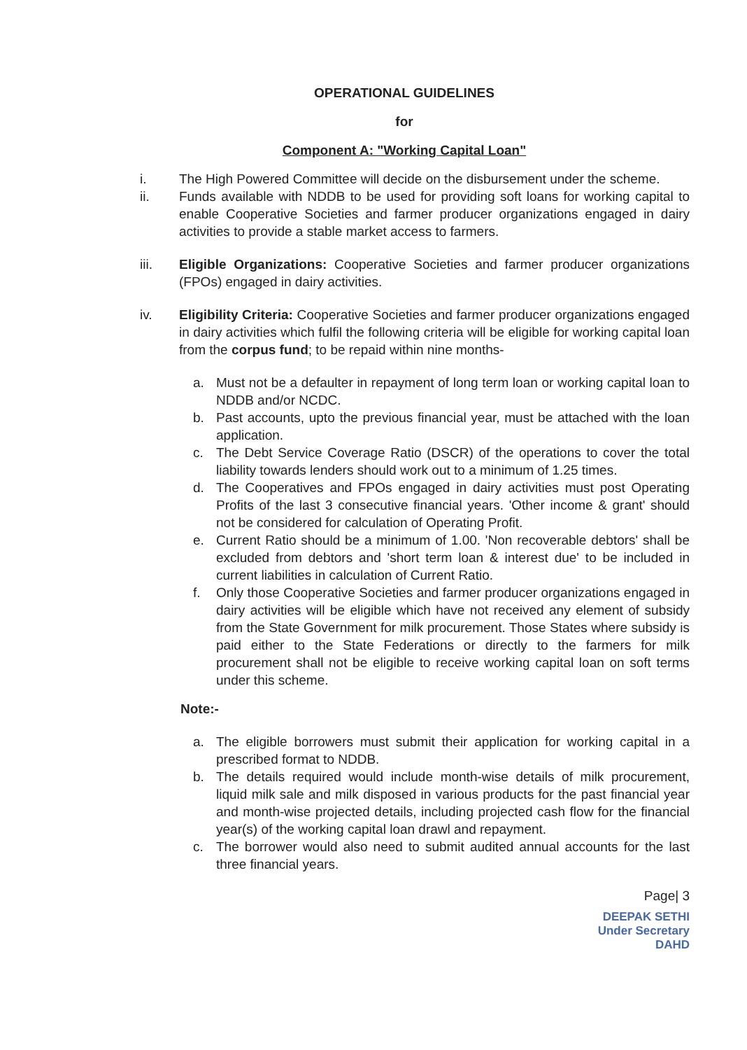OPERATIONAL GUIDELINES
for
Component A: "Working Capital Loan"
i. The High Powered Committee will decide on the disbursement under the scheme.
ii. Funds available with NDDB to be used for providing soft loans for working capital to enable Cooperative Societies and farmer producer organizations engaged in dairy activities to provide a stable market access to farmers.
iii. Eligible Organizations: Cooperative Societies and farmer producer organizations (FPOs) engaged in dairy activities.
iv. Eligibility Criteria: Cooperative Societies and farmer producer organizations engaged in dairy activities which fulfil the following criteria will be eligible for working capital loan from the corpus fund; to be repaid within nine months-
a. Must not be a defaulter in repayment of long term loan or working capital loan to NDDB and/or NCDC.
b. Past accounts, upto the previous financial year, must be attached with the loan application.
c. The Debt Service Coverage Ratio (DSCR) of the operations to cover the total liability towards lenders should work out to a minimum of 1.25 times.
d. The Cooperatives and FPOs engaged in dairy activities must post Operating Profits of the last 3 consecutive financial years. 'Other income & grant' should not be considered for calculation of Operating Profit.
e. Current Ratio should be a minimum of 1.00. 'Non recoverable debtors' shall be excluded from debtors and 'short term loan & interest due' to be included in current liabilities in calculation of Current Ratio.
f. Only those Cooperative Societies and farmer producer organizations engaged in dairy activities will be eligible which have not received any element of subsidy from the State Government for milk procurement. Those States where subsidy is paid either to the State Federations or directly to the farmers for milk procurement shall not be eligible to receive working capital loan on soft terms under this scheme.
Note:-
a. The eligible borrowers must submit their application for working capital in a prescribed format to NDDB.
b. The details required would include month-wise details of milk procurement, liquid milk sale and milk disposed in various products for the past financial year and month-wise projected details, including projected cash flow for the financial year(s) of the working capital loan drawl and repayment.
c. The borrower would also need to submit audited annual accounts for the last three financial years.
Page| 3
DEEPAK SETHI
Under Secretary
DAHD